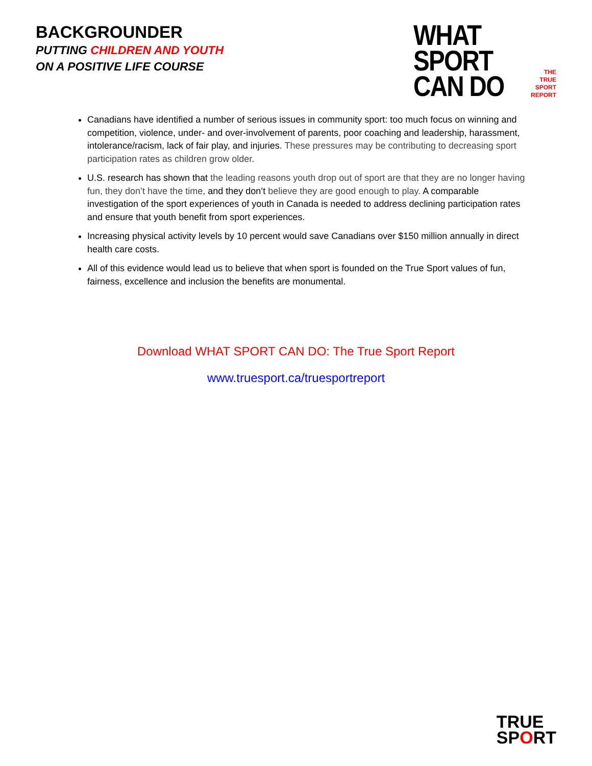BACKGROUNDER
PUTTING CHILDREN AND YOUTH
ON A POSITIVE LIFE COURSE
WHAT SPORT
CAN DO
THE
TRUE SPORT
REPORT
Canadians have identified a number of serious issues in community sport: too much focus on winning and competition, violence, under- and over-involvement of parents, poor coaching and leadership, harassment, intolerance/racism, lack of fair play, and injuries. These pressures may be contributing to decreasing sport participation rates as children grow older.
U.S. research has shown that the leading reasons youth drop out of sport are that they are no longer having fun, they don’t have the time, and they don’t believe they are good enough to play. A comparable investigation of the sport experiences of youth in Canada is needed to address declining participation rates and ensure that youth benefit from sport experiences.
Increasing physical activity levels by 10 percent would save Canadians over $150 million annually in direct health care costs.
All of this evidence would lead us to believe that when sport is founded on the True Sport values of fun, fairness, excellence and inclusion the benefits are monumental.
Download WHAT SPORT CAN DO: The True Sport Report
www.truesport.ca/truesportreport
TRUE
SPORT